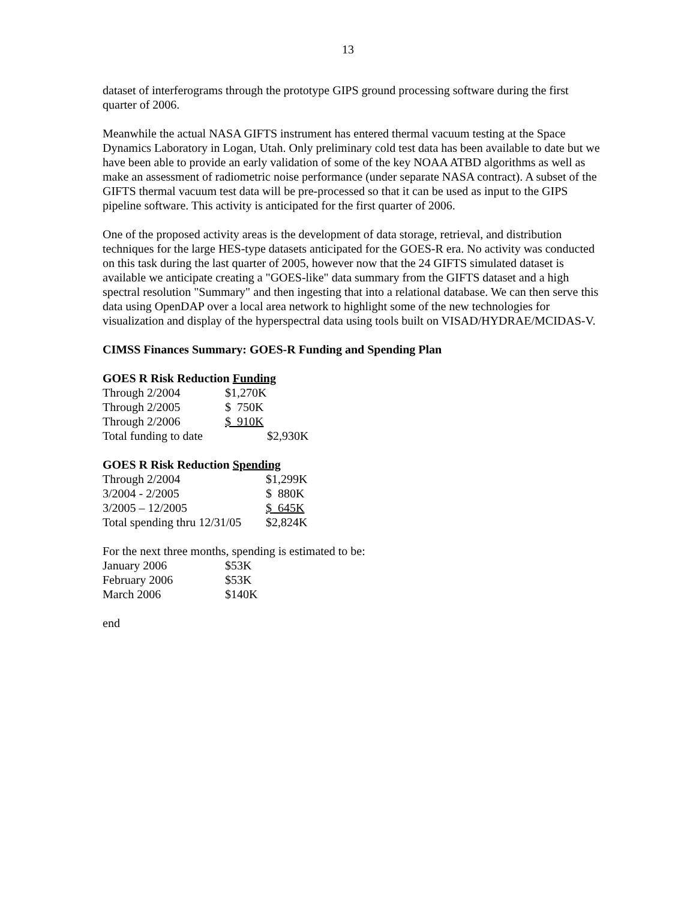13
dataset of interferograms through the prototype GIPS ground processing software during the first quarter of 2006.
Meanwhile the actual NASA GIFTS instrument has entered thermal vacuum testing at the Space Dynamics Laboratory in Logan, Utah. Only preliminary cold test data has been available to date but we have been able to provide an early validation of some of the key NOAA ATBD algorithms as well as make an assessment of radiometric noise performance (under separate NASA contract). A subset of the GIFTS thermal vacuum test data will be pre-processed so that it can be used as input to the GIPS pipeline software. This activity is anticipated for the first quarter of 2006.
One of the proposed activity areas is the development of data storage, retrieval, and distribution techniques for the large HES-type datasets anticipated for the GOES-R era. No activity was conducted on this task during the last quarter of 2005, however now that the 24 GIFTS simulated dataset is available we anticipate creating a "GOES-like" data summary from the GIFTS dataset and a high spectral resolution "Summary" and then ingesting that into a relational database. We can then serve this data using OpenDAP over a local area network to highlight some of the new technologies for visualization and display of the hyperspectral data using tools built on VISAD/HYDRAE/MCIDAS-V.
CIMSS Finances Summary: GOES-R Funding and Spending Plan
GOES R Risk Reduction Funding
| Through 2/2004 | $1,270K | |
| Through 2/2005 | $ 750K | |
| Through 2/2006 | $ 910K | |
| Total funding to date | | $2,930K |
GOES R Risk Reduction Spending
| Through 2/2004 | $1,299K |
| 3/2004 - 2/2005 | $ 880K |
| 3/2005 – 12/2005 | $ 645K |
| Total spending thru 12/31/05 | $2,824K |
For the next three months, spending is estimated to be:
| January 2006 | $53K |
| February 2006 | $53K |
| March 2006 | $140K |
end